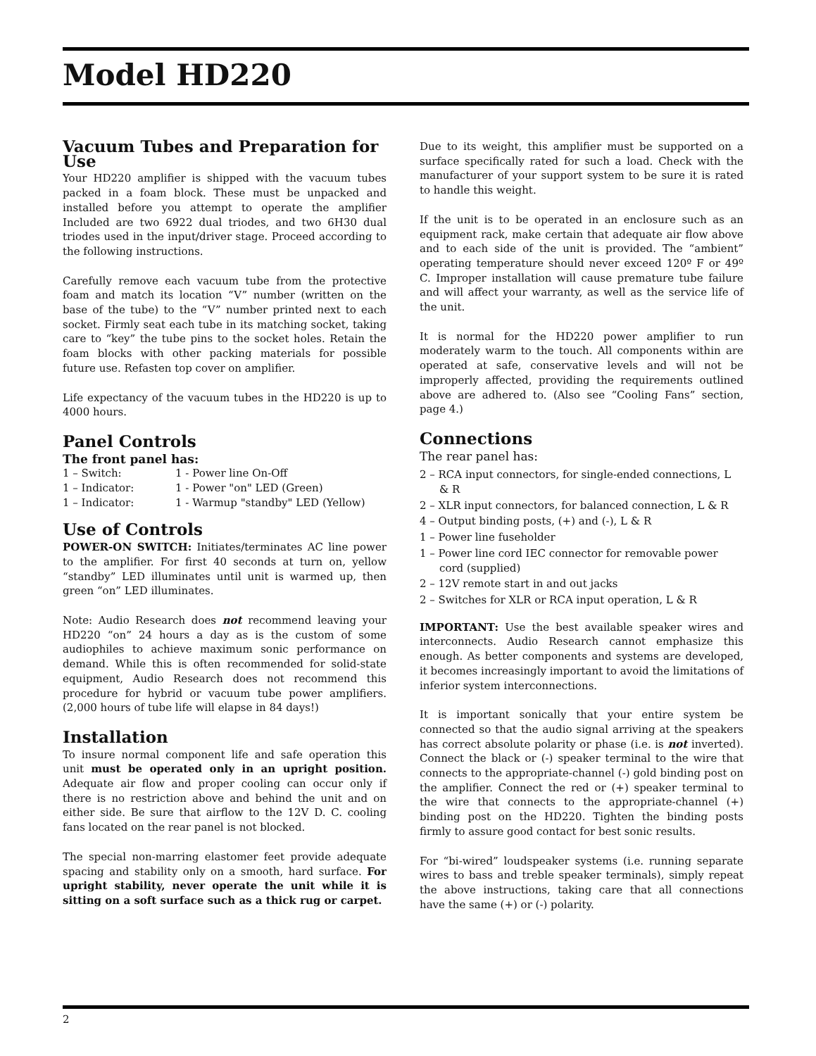Model HD220
Vacuum Tubes and Preparation for Use
Your HD220 amplifier is shipped with the vacuum tubes packed in a foam block. These must be unpacked and installed before you attempt to operate the amplifier Included are two 6922 dual triodes, and two 6H30 dual triodes used in the input/driver stage. Proceed according to the following instructions.
Carefully remove each vacuum tube from the protective foam and match its location “V” number (written on the base of the tube) to the “V” number printed next to each socket. Firmly seat each tube in its matching socket, taking care to “key” the tube pins to the socket holes. Retain the foam blocks with other packing materials for possible future use. Refasten top cover on amplifier.
Life expectancy of the vacuum tubes in the HD220 is up to 4000 hours.
Panel Controls
The front panel has:
1 – Switch: 1 - Power line On-Off
1 – Indicator: 1 - Power "on" LED (Green)
1 – Indicator: 1 - Warmup "standby" LED (Yellow)
Use of Controls
POWER-ON SWITCH: Initiates/terminates AC line power to the amplifier. For first 40 seconds at turn on, yellow “standby” LED illuminates until unit is warmed up, then green “on” LED illuminates.
Note: Audio Research does not recommend leaving your HD220 “on” 24 hours a day as is the custom of some audiophiles to achieve maximum sonic performance on demand. While this is often recommended for solid-state equipment, Audio Research does not recommend this procedure for hybrid or vacuum tube power amplifiers. (2,000 hours of tube life will elapse in 84 days!)
Installation
To insure normal component life and safe operation this unit must be operated only in an upright position. Adequate air flow and proper cooling can occur only if there is no restriction above and behind the unit and on either side. Be sure that airflow to the 12V D. C. cooling fans located on the rear panel is not blocked.
The special non-marring elastomer feet provide adequate spacing and stability only on a smooth, hard surface. For upright stability, never operate the unit while it is sitting on a soft surface such as a thick rug or carpet.
Due to its weight, this amplifier must be supported on a surface specifically rated for such a load. Check with the manufacturer of your support system to be sure it is rated to handle this weight.
If the unit is to be operated in an enclosure such as an equipment rack, make certain that adequate air flow above and to each side of the unit is provided. The “ambient” operating temperature should never exceed 120º F or 49º C. Improper installation will cause premature tube failure and will affect your warranty, as well as the service life of the unit.
It is normal for the HD220 power amplifier to run moderately warm to the touch. All components within are operated at safe, conservative levels and will not be improperly affected, providing the requirements outlined above are adhered to. (Also see “Cooling Fans” section, page 4.)
Connections
The rear panel has:
2 – RCA input connectors, for single-ended connections, L & R
2 – XLR input connectors, for balanced connection, L & R
4 – Output binding posts, (+) and (-), L & R
1 – Power line fuseholder
1 – Power line cord IEC connector for removable power cord (supplied)
2 – 12V remote start in and out jacks
2 – Switches for XLR or RCA input operation, L & R
IMPORTANT: Use the best available speaker wires and interconnects. Audio Research cannot emphasize this enough. As better components and systems are developed, it becomes increasingly important to avoid the limitations of inferior system interconnections.
It is important sonically that your entire system be connected so that the audio signal arriving at the speakers has correct absolute polarity or phase (i.e. is not inverted). Connect the black or (-) speaker terminal to the wire that connects to the appropriate-channel (-) gold binding post on the amplifier. Connect the red or (+) speaker terminal to the wire that connects to the appropriate-channel (+) binding post on the HD220. Tighten the binding posts firmly to assure good contact for best sonic results.
For “bi-wired” loudspeaker systems (i.e. running separate wires to bass and treble speaker terminals), simply repeat the above instructions, taking care that all connections have the same (+) or (-) polarity.
2